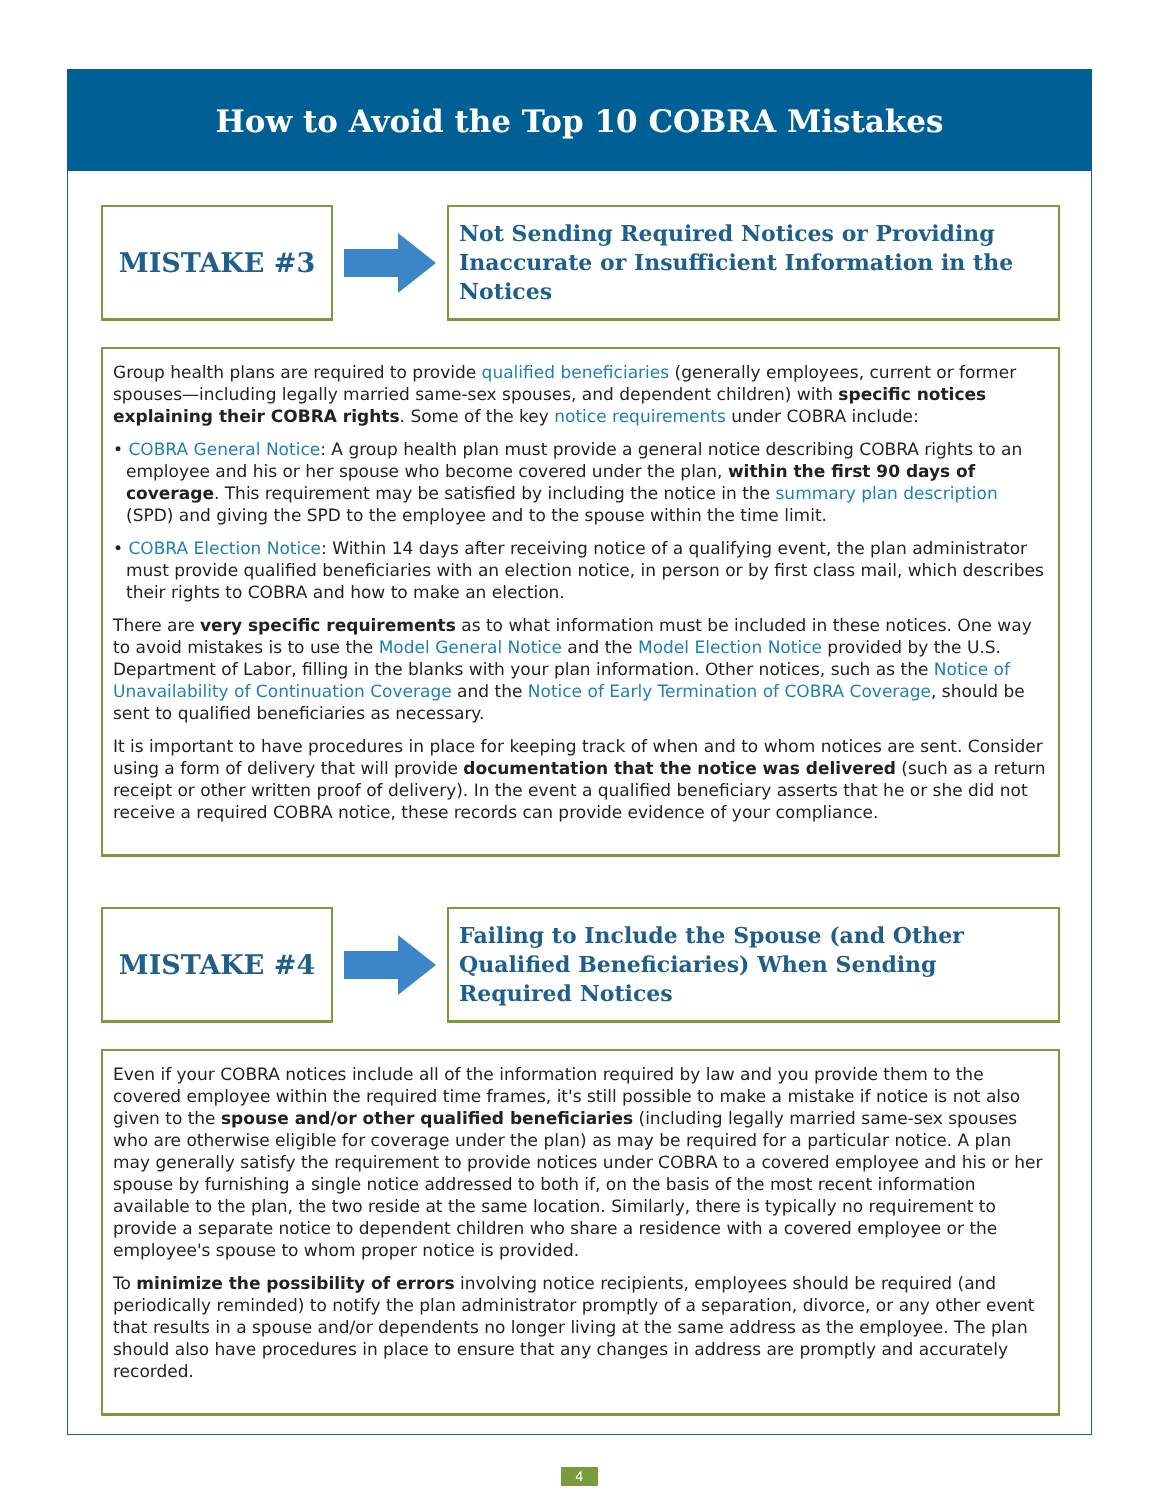How to Avoid the Top 10 COBRA Mistakes
MISTAKE #3
Not Sending Required Notices or Providing Inaccurate or Insufficient Information in the Notices
Group health plans are required to provide qualified beneficiaries (generally employees, current or former spouses—including legally married same-sex spouses, and dependent children) with specific notices explaining their COBRA rights. Some of the key notice requirements under COBRA include:
• COBRA General Notice: A group health plan must provide a general notice describing COBRA rights to an employee and his or her spouse who become covered under the plan, within the first 90 days of coverage. This requirement may be satisfied by including the notice in the summary plan description (SPD) and giving the SPD to the employee and to the spouse within the time limit.
• COBRA Election Notice: Within 14 days after receiving notice of a qualifying event, the plan administrator must provide qualified beneficiaries with an election notice, in person or by first class mail, which describes their rights to COBRA and how to make an election.
There are very specific requirements as to what information must be included in these notices. One way to avoid mistakes is to use the Model General Notice and the Model Election Notice provided by the U.S. Department of Labor, filling in the blanks with your plan information. Other notices, such as the Notice of Unavailability of Continuation Coverage and the Notice of Early Termination of COBRA Coverage, should be sent to qualified beneficiaries as necessary.
It is important to have procedures in place for keeping track of when and to whom notices are sent. Consider using a form of delivery that will provide documentation that the notice was delivered (such as a return receipt or other written proof of delivery). In the event a qualified beneficiary asserts that he or she did not receive a required COBRA notice, these records can provide evidence of your compliance.
MISTAKE #4
Failing to Include the Spouse (and Other Qualified Beneficiaries) When Sending Required Notices
Even if your COBRA notices include all of the information required by law and you provide them to the covered employee within the required time frames, it's still possible to make a mistake if notice is not also given to the spouse and/or other qualified beneficiaries (including legally married same-sex spouses who are otherwise eligible for coverage under the plan) as may be required for a particular notice. A plan may generally satisfy the requirement to provide notices under COBRA to a covered employee and his or her spouse by furnishing a single notice addressed to both if, on the basis of the most recent information available to the plan, the two reside at the same location. Similarly, there is typically no requirement to provide a separate notice to dependent children who share a residence with a covered employee or the employee's spouse to whom proper notice is provided.
To minimize the possibility of errors involving notice recipients, employees should be required (and periodically reminded) to notify the plan administrator promptly of a separation, divorce, or any other event that results in a spouse and/or dependents no longer living at the same address as the employee. The plan should also have procedures in place to ensure that any changes in address are promptly and accurately recorded.
4